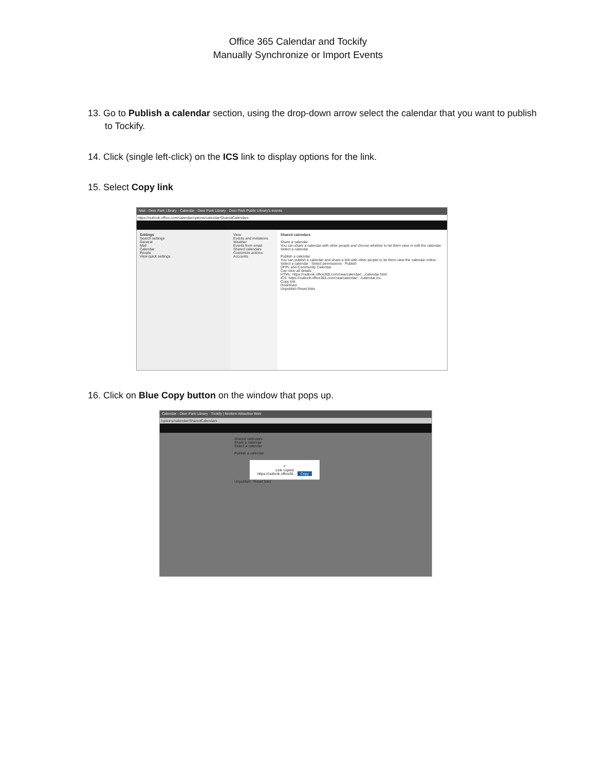Office 365 Calendar and Tockify
Manually Synchronize or Import Events
13. Go to Publish a calendar section, using the drop-down arrow select the calendar that you want to publish to Tockify.
14. Click (single left-click) on the ICS link to display options for the link.
15. Select Copy link
Mail - Deer Park Library · Calendar - Deer Park Library · Deer Park Public Library's events
https://outlook.office.com/calendar/options/calendar/SharedCalendars
Settings
Search settings
General
Mail
Calendar
People
View quick settings
View
Events and invitations
Weather
Events from email
Shared calendars
Customize actions
Accounts
Shared calendars
Share a calendar
You can share a calendar with other people and choose whether to let them view or edit the calendar.
Select a calendar
Publish a calendar
You can publish a calendar and share a link with other people to let them view the calendar online.
Select a calendar · Select permissions · Publish
DFPL and Community Calendar
Can view all details
HTML: https://outlook.office365.com/owa/calendar/.../calendar.html
ICS: https://outlook.office365.com/owa/calendar/.../calendar.ics
Copy link
Download
Unpublish Reset links
16. Click on Blue Copy button on the window that pops up.
Calendar - Deer Park Library · Tockify | Modern Attractive Web
/options/calendar/SharedCalendars
Shared calendars
Share a calendar
Select a calendar
Publish a calendar
✓
Link copied
https://outlook.office36... Copy
Unpublish · Reset links